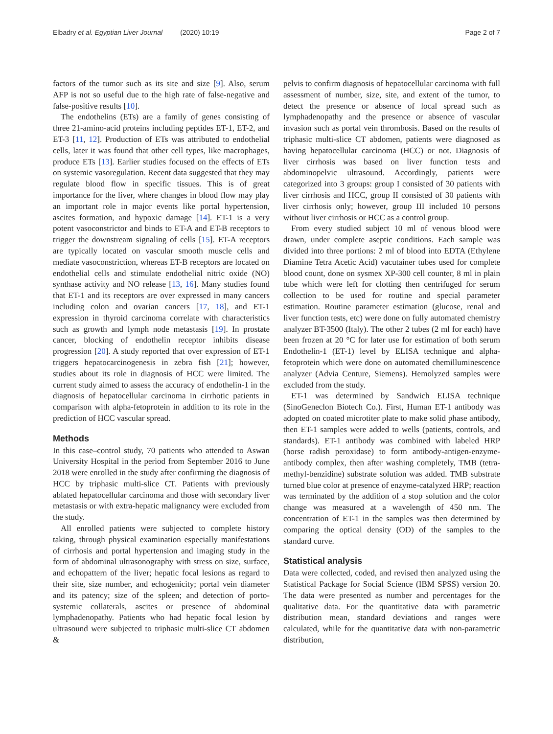Elbadry et al. Egyptian Liver Journal (2020) 10:19
Page 2 of 7
factors of the tumor such as its site and size [9]. Also, serum AFP is not so useful due to the high rate of false-negative and false-positive results [10].
The endothelins (ETs) are a family of genes consisting of three 21-amino-acid proteins including peptides ET-1, ET-2, and ET-3 [11, 12]. Production of ETs was attributed to endothelial cells, later it was found that other cell types, like macrophages, produce ETs [13]. Earlier studies focused on the effects of ETs on systemic vasoregulation. Recent data suggested that they may regulate blood flow in specific tissues. This is of great importance for the liver, where changes in blood flow may play an important role in major events like portal hypertension, ascites formation, and hypoxic damage [14]. ET-1 is a very potent vasoconstrictor and binds to ET-A and ET-B receptors to trigger the downstream signaling of cells [15]. ET-A receptors are typically located on vascular smooth muscle cells and mediate vasoconstriction, whereas ET-B receptors are located on endothelial cells and stimulate endothelial nitric oxide (NO) synthase activity and NO release [13, 16]. Many studies found that ET-1 and its receptors are over expressed in many cancers including colon and ovarian cancers [17, 18], and ET-1 expression in thyroid carcinoma correlate with characteristics such as growth and lymph node metastasis [19]. In prostate cancer, blocking of endothelin receptor inhibits disease progression [20]. A study reported that over expression of ET-1 triggers hepatocarcinogenesis in zebra fish [21]; however, studies about its role in diagnosis of HCC were limited. The current study aimed to assess the accuracy of endothelin-1 in the diagnosis of hepatocellular carcinoma in cirrhotic patients in comparison with alpha-fetoprotein in addition to its role in the prediction of HCC vascular spread.
Methods
In this case–control study, 70 patients who attended to Aswan University Hospital in the period from September 2016 to June 2018 were enrolled in the study after confirming the diagnosis of HCC by triphasic multi-slice CT. Patients with previously ablated hepatocellular carcinoma and those with secondary liver metastasis or with extra-hepatic malignancy were excluded from the study.
All enrolled patients were subjected to complete history taking, through physical examination especially manifestations of cirrhosis and portal hypertension and imaging study in the form of abdominal ultrasonography with stress on size, surface, and echopattern of the liver; hepatic focal lesions as regard to their site, size number, and echogenicity; portal vein diameter and its patency; size of the spleen; and detection of porto-systemic collaterals, ascites or presence of abdominal lymphadenopathy. Patients who had hepatic focal lesion by ultrasound were subjected to triphasic multi-slice CT abdomen &
pelvis to confirm diagnosis of hepatocellular carcinoma with full assessment of number, size, site, and extent of the tumor, to detect the presence or absence of local spread such as lymphadenopathy and the presence or absence of vascular invasion such as portal vein thrombosis. Based on the results of triphasic multi-slice CT abdomen, patients were diagnosed as having hepatocellular carcinoma (HCC) or not. Diagnosis of liver cirrhosis was based on liver function tests and abdominopelvic ultrasound. Accordingly, patients were categorized into 3 groups: group I consisted of 30 patients with liver cirrhosis and HCC, group II consisted of 30 patients with liver cirrhosis only; however, group III included 10 persons without liver cirrhosis or HCC as a control group.
From every studied subject 10 ml of venous blood were drawn, under complete aseptic conditions. Each sample was divided into three portions: 2 ml of blood into EDTA (Ethylene Diamine Tetra Acetic Acid) vacutainer tubes used for complete blood count, done on sysmex XP-300 cell counter, 8 ml in plain tube which were left for clotting then centrifuged for serum collection to be used for routine and special parameter estimation. Routine parameter estimation (glucose, renal and liver function tests, etc) were done on fully automated chemistry analyzer BT-3500 (Italy). The other 2 tubes (2 ml for each) have been frozen at 20 °C for later use for estimation of both serum Endothelin-1 (ET-1) level by ELISA technique and alpha-fetoprotein which were done on automated chemilluminescence analyzer (Advia Centure, Siemens). Hemolyzed samples were excluded from the study.
ET-1 was determined by Sandwich ELISA technique (SinoGeneclon Biotech Co.). First, Human ET-1 antibody was adopted on coated microtiter plate to make solid phase antibody, then ET-1 samples were added to wells (patients, controls, and standards). ET-1 antibody was combined with labeled HRP (horse radish peroxidase) to form antibody-antigen-enzyme-antibody complex, then after washing completely, TMB (tetra-methyl-benzidine) substrate solution was added. TMB substrate turned blue color at presence of enzyme-catalyzed HRP; reaction was terminated by the addition of a stop solution and the color change was measured at a wavelength of 450 nm. The concentration of ET-1 in the samples was then determined by comparing the optical density (OD) of the samples to the standard curve.
Statistical analysis
Data were collected, coded, and revised then analyzed using the Statistical Package for Social Science (IBM SPSS) version 20. The data were presented as number and percentages for the qualitative data. For the quantitative data with parametric distribution mean, standard deviations and ranges were calculated, while for the quantitative data with non-parametric distribution,